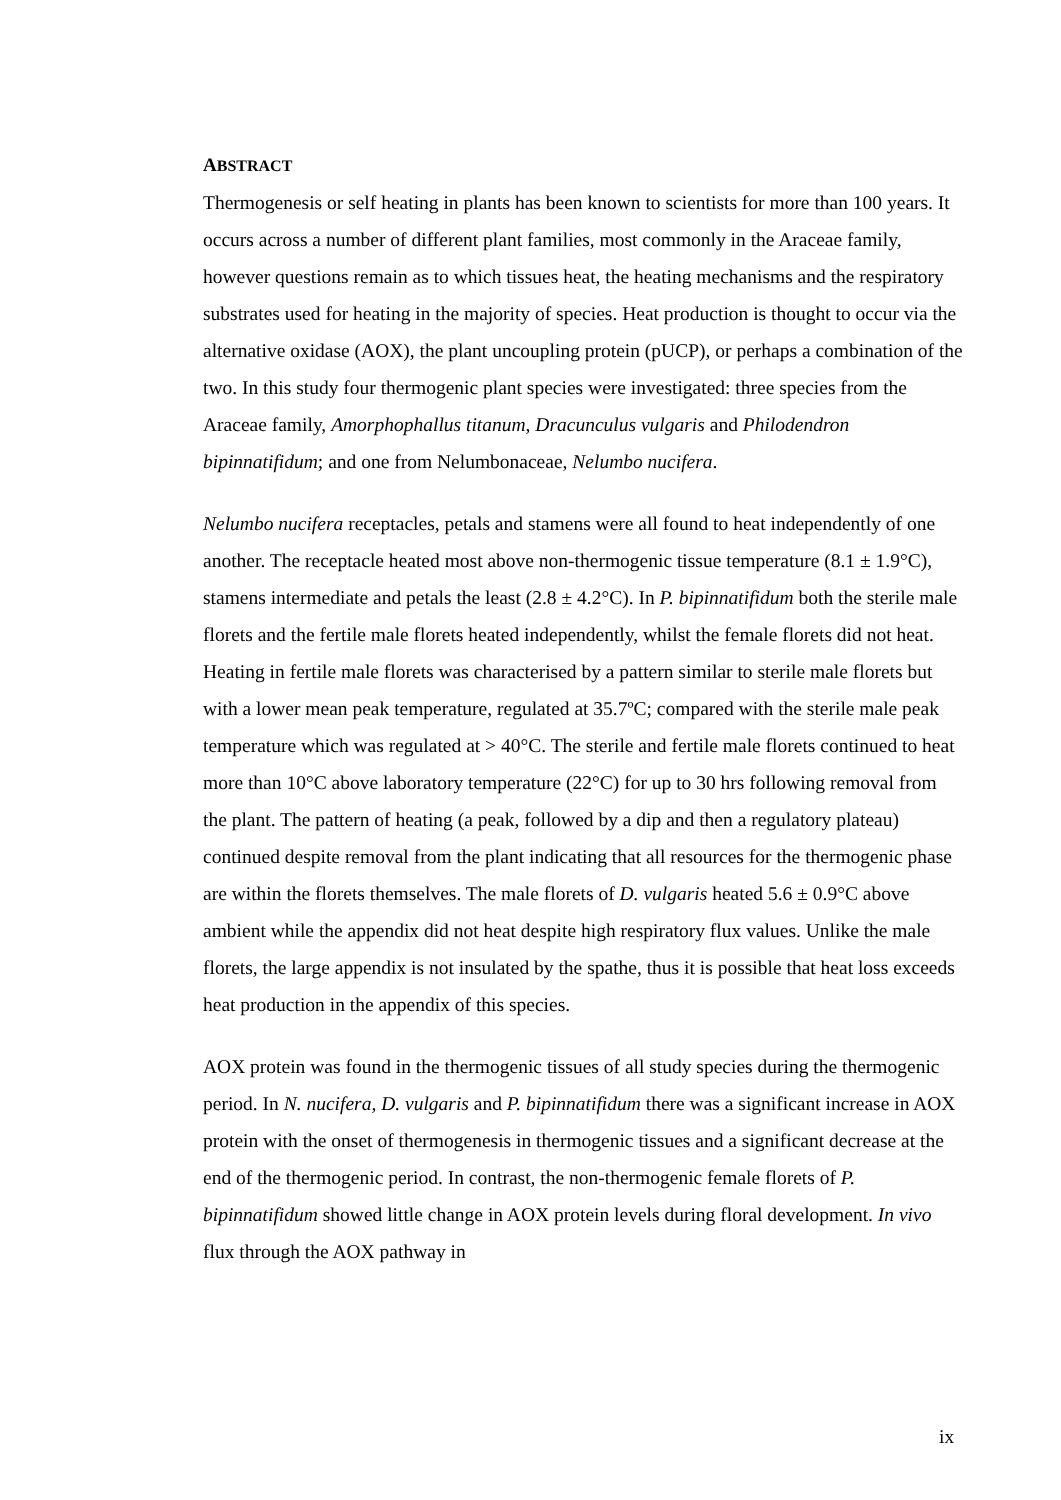ABSTRACT
Thermogenesis or self heating in plants has been known to scientists for more than 100 years. It occurs across a number of different plant families, most commonly in the Araceae family, however questions remain as to which tissues heat, the heating mechanisms and the respiratory substrates used for heating in the majority of species. Heat production is thought to occur via the alternative oxidase (AOX), the plant uncoupling protein (pUCP), or perhaps a combination of the two. In this study four thermogenic plant species were investigated: three species from the Araceae family, Amorphophallus titanum, Dracunculus vulgaris and Philodendron bipinnatifidum; and one from Nelumbonaceae, Nelumbo nucifera.
Nelumbo nucifera receptacles, petals and stamens were all found to heat independently of one another. The receptacle heated most above non-thermogenic tissue temperature (8.1 ± 1.9°C), stamens intermediate and petals the least (2.8 ± 4.2°C). In P. bipinnatifidum both the sterile male florets and the fertile male florets heated independently, whilst the female florets did not heat. Heating in fertile male florets was characterised by a pattern similar to sterile male florets but with a lower mean peak temperature, regulated at 35.7ºC; compared with the sterile male peak temperature which was regulated at > 40°C. The sterile and fertile male florets continued to heat more than 10°C above laboratory temperature (22°C) for up to 30 hrs following removal from the plant. The pattern of heating (a peak, followed by a dip and then a regulatory plateau) continued despite removal from the plant indicating that all resources for the thermogenic phase are within the florets themselves. The male florets of D. vulgaris heated 5.6 ± 0.9°C above ambient while the appendix did not heat despite high respiratory flux values. Unlike the male florets, the large appendix is not insulated by the spathe, thus it is possible that heat loss exceeds heat production in the appendix of this species.
AOX protein was found in the thermogenic tissues of all study species during the thermogenic period. In N. nucifera, D. vulgaris and P. bipinnatifidum there was a significant increase in AOX protein with the onset of thermogenesis in thermogenic tissues and a significant decrease at the end of the thermogenic period. In contrast, the non-thermogenic female florets of P. bipinnatifidum showed little change in AOX protein levels during floral development. In vivo flux through the AOX pathway in
ix